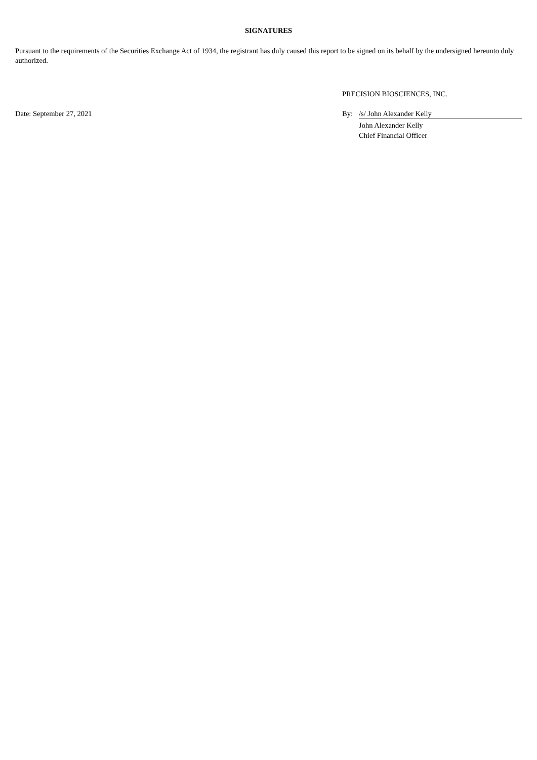SIGNATURES
Pursuant to the requirements of the Securities Exchange Act of 1934, the registrant has duly caused this report to be signed on its behalf by the undersigned hereunto duly authorized.
| | PRECISION BIOSCIENCES, INC. | |
| Date: September 27, 2021 | By: | /s/ John Alexander Kelly |
| | | John Alexander Kelly |
| | | Chief Financial Officer |